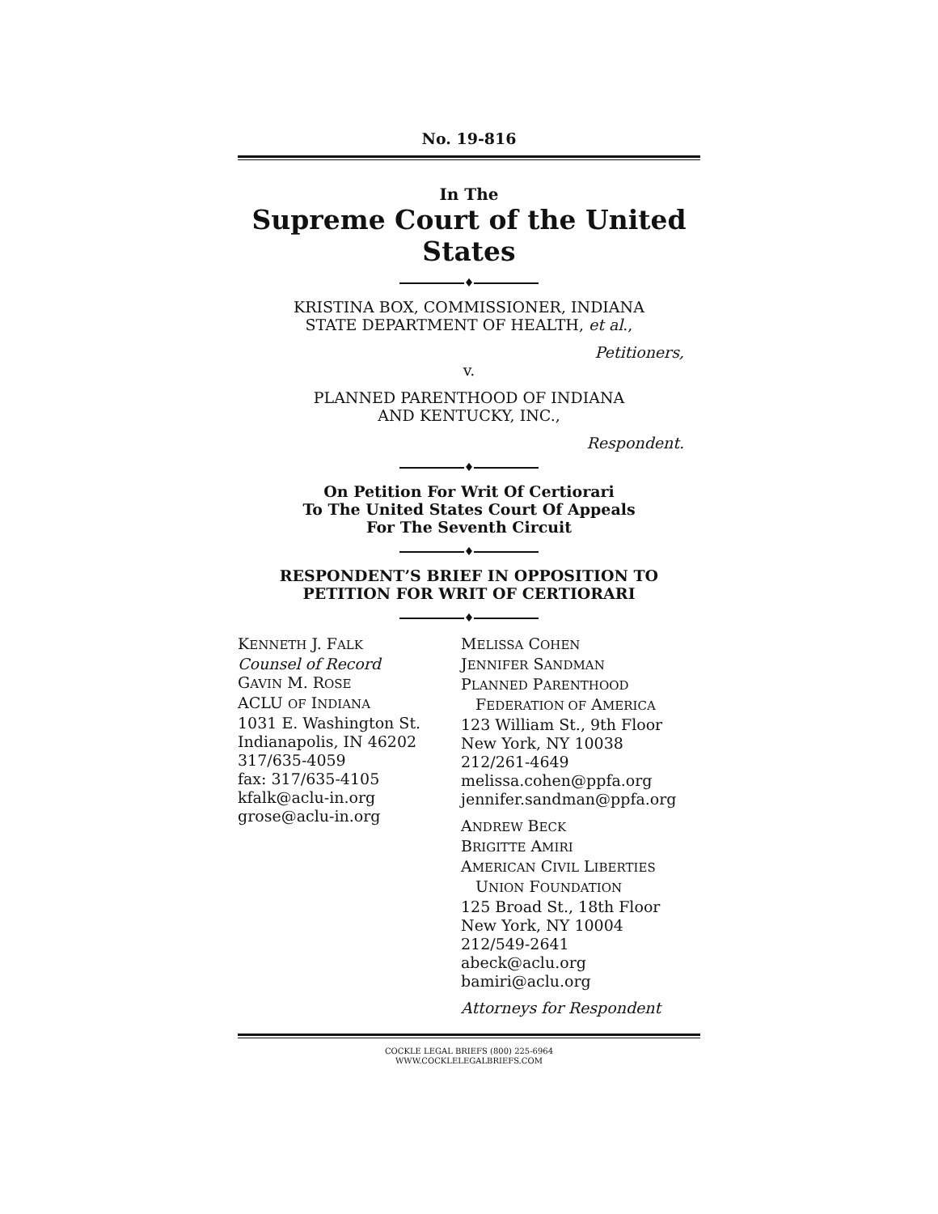No. 19-816
In The
Supreme Court of the United States
♦
KRISTINA BOX, COMMISSIONER, INDIANA
STATE DEPARTMENT OF HEALTH, et al.,
Petitioners,
v.
PLANNED PARENTHOOD OF INDIANA
AND KENTUCKY, INC.,
Respondent.
♦
On Petition For Writ Of Certiorari
To The United States Court Of Appeals
For The Seventh Circuit
♦
RESPONDENT’S BRIEF IN OPPOSITION TO
PETITION FOR WRIT OF CERTIORARI
♦
KENNETH J. FALK
Counsel of Record
GAVIN M. ROSE
ACLU OF INDIANA
1031 E. Washington St.
Indianapolis, IN 46202
317/635-4059
fax: 317/635-4105
kfalk@aclu-in.org
grose@aclu-in.org
MELISSA COHEN
JENNIFER SANDMAN
PLANNED PARENTHOOD
FEDERATION OF AMERICA
123 William St., 9th Floor
New York, NY 10038
212/261-4649
melissa.cohen@ppfa.org
jennifer.sandman@ppfa.org
ANDREW BECK
BRIGITTE AMIRI
AMERICAN CIVIL LIBERTIES
UNION FOUNDATION
125 Broad St., 18th Floor
New York, NY 10004
212/549-2641
abeck@aclu.org
bamiri@aclu.org
Attorneys for Respondent
COCKLE LEGAL BRIEFS (800) 225-6964
WWW.COCKLELEGALBRIEFS.COM